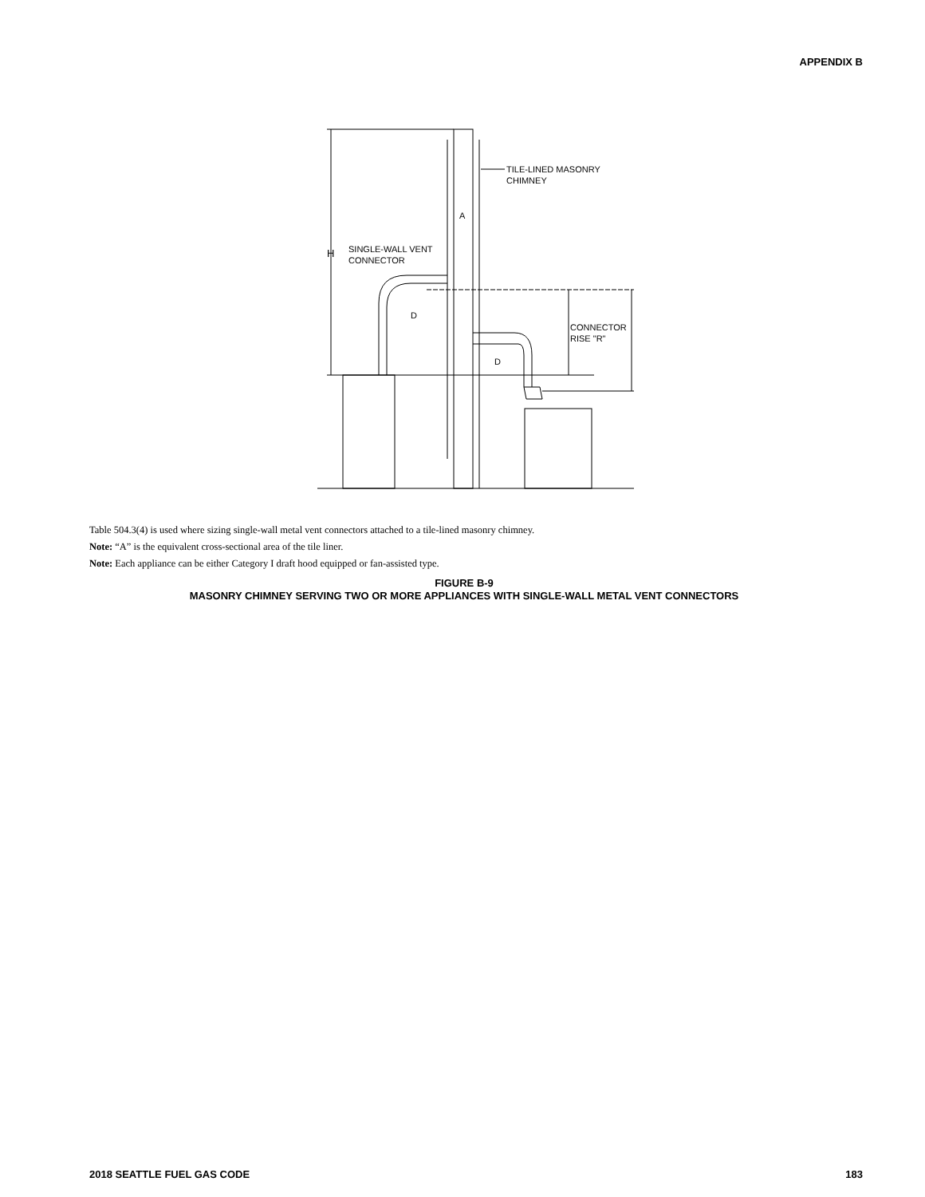APPENDIX B
A
H
SINGLE-WALL VENT
CONNECTOR
D
D
TILE-LINED MASONRY
CHIMNEY
CONNECTOR
RISE "R"
Table 504.3(4) is used where sizing single-wall metal vent connectors attached to a tile-lined masonry chimney.
Note: “A” is the equivalent cross-sectional area of the tile liner.
Note: Each appliance can be either Category I draft hood equipped or fan-assisted type.
FIGURE B-9
MASONRY CHIMNEY SERVING TWO OR MORE APPLIANCES WITH SINGLE-WALL METAL VENT CONNECTORS
2018 SEATTLE FUEL GAS CODE 183